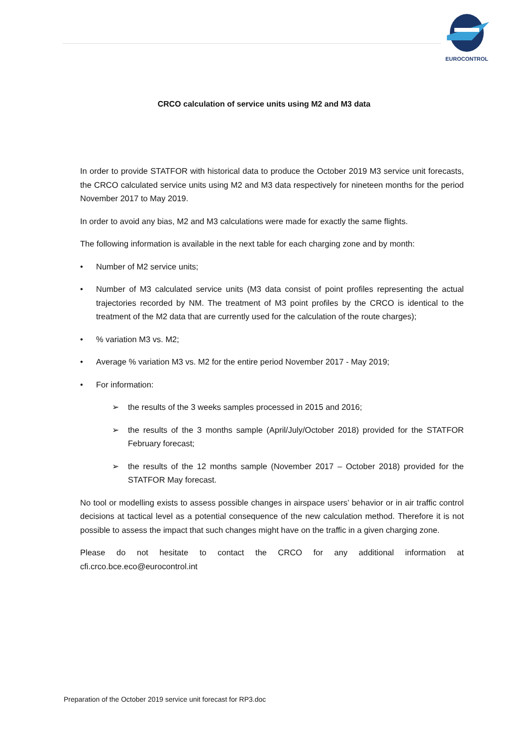EUROCONTROL
CRCO calculation of service units using M2 and M3 data
In order to provide STATFOR with historical data to produce the October 2019 M3 service unit forecasts, the CRCO calculated service units using M2 and M3 data respectively for nineteen months for the period November 2017 to May 2019.
In order to avoid any bias, M2 and M3 calculations were made for exactly the same flights.
The following information is available in the next table for each charging zone and by month:
• Number of M2 service units;
• Number of M3 calculated service units (M3 data consist of point profiles representing the actual trajectories recorded by NM. The treatment of M3 point profiles by the CRCO is identical to the treatment of the M2 data that are currently used for the calculation of the route charges);
•% variation M3 vs. M2;
• Average % variation M3 vs. M2 for the entire period November 2017 - May 2019;
• For information:
➢ the results of the 3 weeks samples processed in 2015 and 2016;
➢ the results of the 3 months sample (April/July/October 2018) provided for the STATFOR February forecast;
➢ the results of the 12 months sample (November 2017 – October 2018) provided for the STATFOR May forecast.
No tool or modelling exists to assess possible changes in airspace users’ behavior or in air traffic control decisions at tactical level as a potential consequence of the new calculation method. Therefore it is not possible to assess the impact that such changes might have on the traffic in a given charging zone.
Please do not hesitate to contact the CRCO for any additional information at cfi.crco.bce.eco@eurocontrol.int
Preparation of the October 2019 service unit forecast for RP3.doc